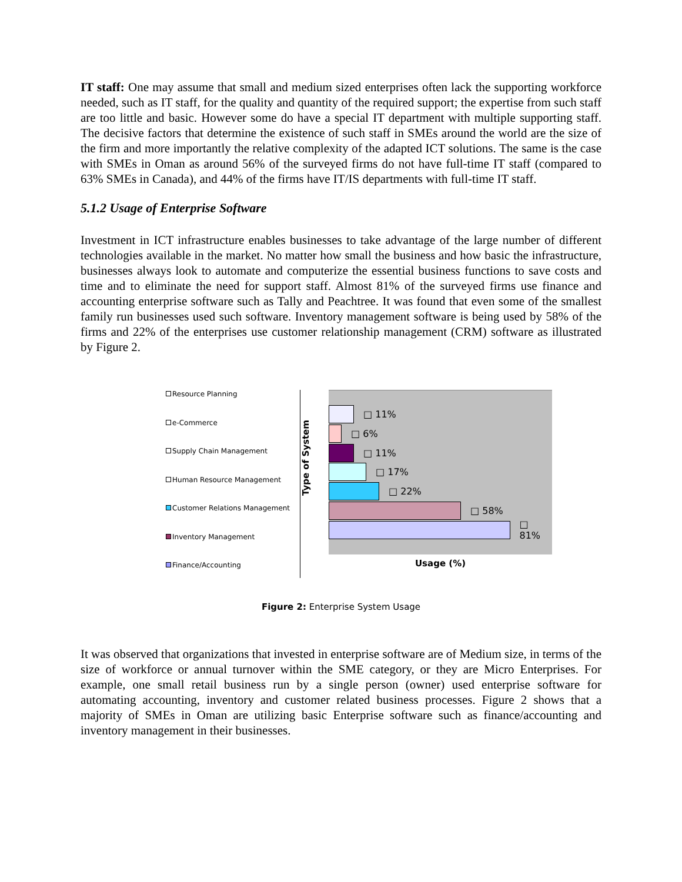IT staff: One may assume that small and medium sized enterprises often lack the supporting workforce needed, such as IT staff, for the quality and quantity of the required support; the expertise from such staff are too little and basic. However some do have a special IT department with multiple supporting staff. The decisive factors that determine the existence of such staff in SMEs around the world are the size of the firm and more importantly the relative complexity of the adapted ICT solutions. The same is the case with SMEs in Oman as around 56% of the surveyed firms do not have full-time IT staff (compared to 63% SMEs in Canada), and 44% of the firms have IT/IS departments with full-time IT staff.
5.1.2 Usage of Enterprise Software
Investment in ICT infrastructure enables businesses to take advantage of the large number of different technologies available in the market. No matter how small the business and how basic the infrastructure, businesses always look to automate and computerize the essential business functions to save costs and time and to eliminate the need for support staff. Almost 81% of the surveyed firms use finance and accounting enterprise software such as Tally and Peachtree. It was found that even some of the smallest family run businesses used such software. Inventory management software is being used by 58% of the firms and 22% of the enterprises use customer relationship management (CRM) software as illustrated by Figure 2.
Resource Planning
e-Commerce
Supply Chain Management
Human Resource Management
Customer Relations Management
Inventory Management
Finance/Accounting
Type of System
□ 11%
□ 6%
□ 11%
□ 17%
□ 22%
□ 58%
□ 81%
Usage (%)
Figure 2: Enterprise System Usage
It was observed that organizations that invested in enterprise software are of Medium size, in terms of the size of workforce or annual turnover within the SME category, or they are Micro Enterprises. For example, one small retail business run by a single person (owner) used enterprise software for automating accounting, inventory and customer related business processes. Figure 2 shows that a majority of SMEs in Oman are utilizing basic Enterprise software such as finance/accounting and inventory management in their businesses.